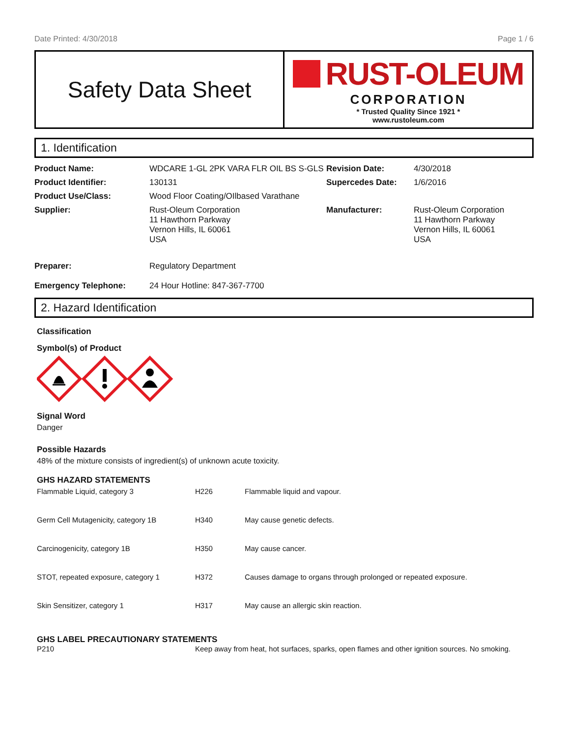Date Printed: 4/30/2018 Page 1 / 6
Safety Data Sheet
RUST-OLEUM
CORPORATION
* Trusted Quality Since 1921 *
www.rustoleum.com
1. Identification
| Product Name: | WDCARE 1-GL 2PK VARA FLR OIL BS S-GLS | Revision Date: | 4/30/2018 |
| Product Identifier: | 130131 | Supercedes Date: | 1/6/2016 |
| Product Use/Class: | Wood Floor Coating/OIlbased Varathane | | |
| Supplier: | Rust-Oleum Corporation 11 Hawthorn Parkway Vernon Hills, IL 60061 USA | Manufacturer: | Rust-Oleum Corporation 11 Hawthorn Parkway Vernon Hills, IL 60061 USA |
| Preparer: | Regulatory Department | | |
| Emergency Telephone: | 24 Hour Hotline: 847-367-7700 | | |
2. Hazard Identification
Classification
Symbol(s) of Product
Signal Word
Danger
Possible Hazards
48% of the mixture consists of ingredient(s) of unknown acute toxicity.
GHS HAZARD STATEMENTS
| Flammable Liquid, category 3 | H226 | Flammable liquid and vapour. |
| Germ Cell Mutagenicity, category 1B | H340 | May cause genetic defects. |
| Carcinogenicity, category 1B | H350 | May cause cancer. |
| STOT, repeated exposure, category 1 | H372 | Causes damage to organs through prolonged or repeated exposure. |
| Skin Sensitizer, category 1 | H317 | May cause an allergic skin reaction. |
GHS LABEL PRECAUTIONARY STATEMENTS
| P210 | Keep away from heat, hot surfaces, sparks, open flames and other ignition sources. No smoking. |